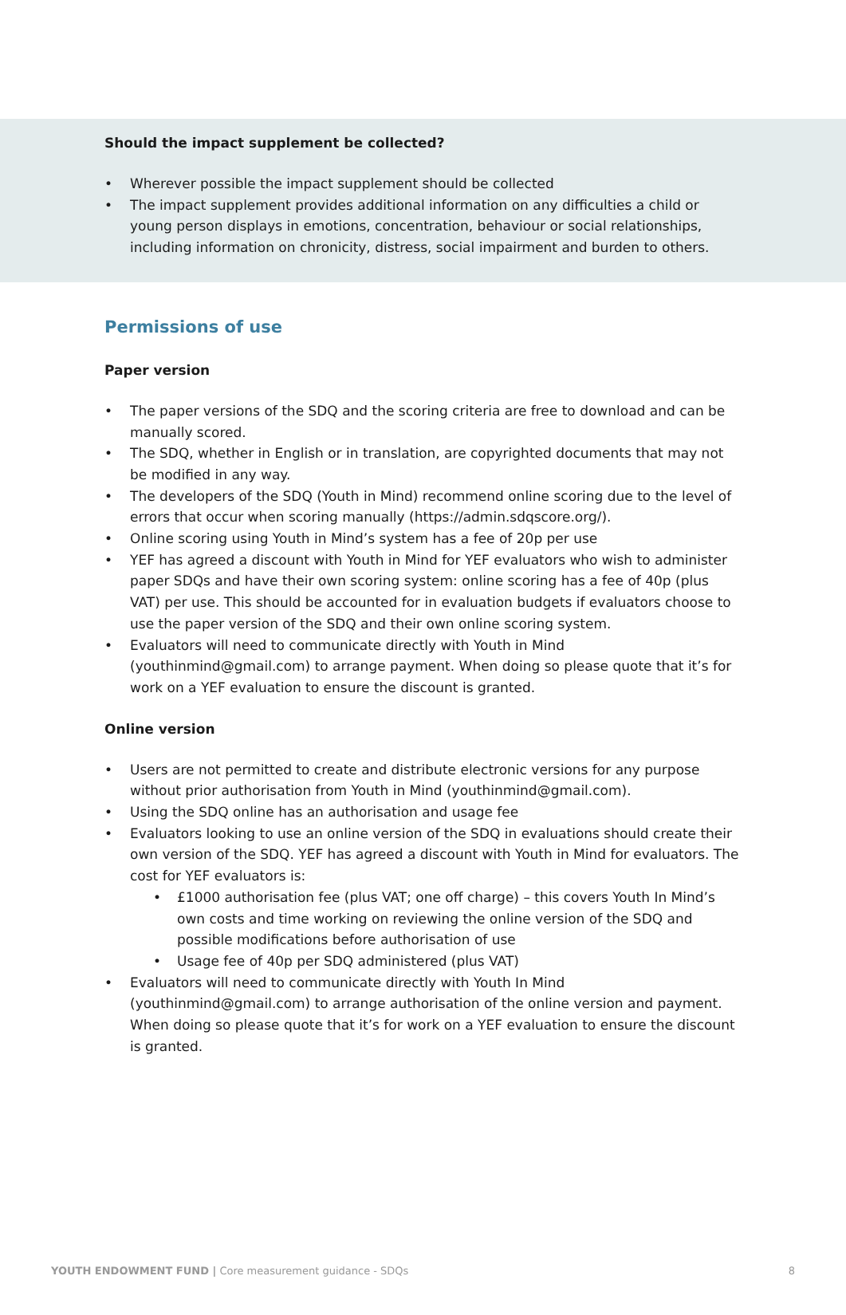Should the impact supplement be collected?
• Wherever possible the impact supplement should be collected
• The impact supplement provides additional information on any difficulties a child or young person displays in emotions, concentration, behaviour or social relationships, including information on chronicity, distress, social impairment and burden to others.
Permissions of use
Paper version
• The paper versions of the SDQ and the scoring criteria are free to download and can be manually scored.
• The SDQ, whether in English or in translation, are copyrighted documents that may not be modified in any way.
• The developers of the SDQ (Youth in Mind) recommend online scoring due to the level of errors that occur when scoring manually (https://admin.sdqscore.org/).
• Online scoring using Youth in Mind’s system has a fee of 20p per use
• YEF has agreed a discount with Youth in Mind for YEF evaluators who wish to administer paper SDQs and have their own scoring system: online scoring has a fee of 40p (plus VAT) per use. This should be accounted for in evaluation budgets if evaluators choose to use the paper version of the SDQ and their own online scoring system.
• Evaluators will need to communicate directly with Youth in Mind (youthinmind@gmail.com) to arrange payment. When doing so please quote that it’s for work on a YEF evaluation to ensure the discount is granted.
Online version
• Users are not permitted to create and distribute electronic versions for any purpose without prior authorisation from Youth in Mind (youthinmind@gmail.com).
• Using the SDQ online has an authorisation and usage fee
• Evaluators looking to use an online version of the SDQ in evaluations should create their own version of the SDQ. YEF has agreed a discount with Youth in Mind for evaluators. The cost for YEF evaluators is:
• £1000 authorisation fee (plus VAT; one off charge) – this covers Youth In Mind’s own costs and time working on reviewing the online version of the SDQ and possible modifications before authorisation of use
• Usage fee of 40p per SDQ administered (plus VAT)
• Evaluators will need to communicate directly with Youth In Mind (youthinmind@gmail.com) to arrange authorisation of the online version and payment. When doing so please quote that it’s for work on a YEF evaluation to ensure the discount is granted.
YOUTH ENDOWMENT FUND | Core measurement guidance - SDQs 8